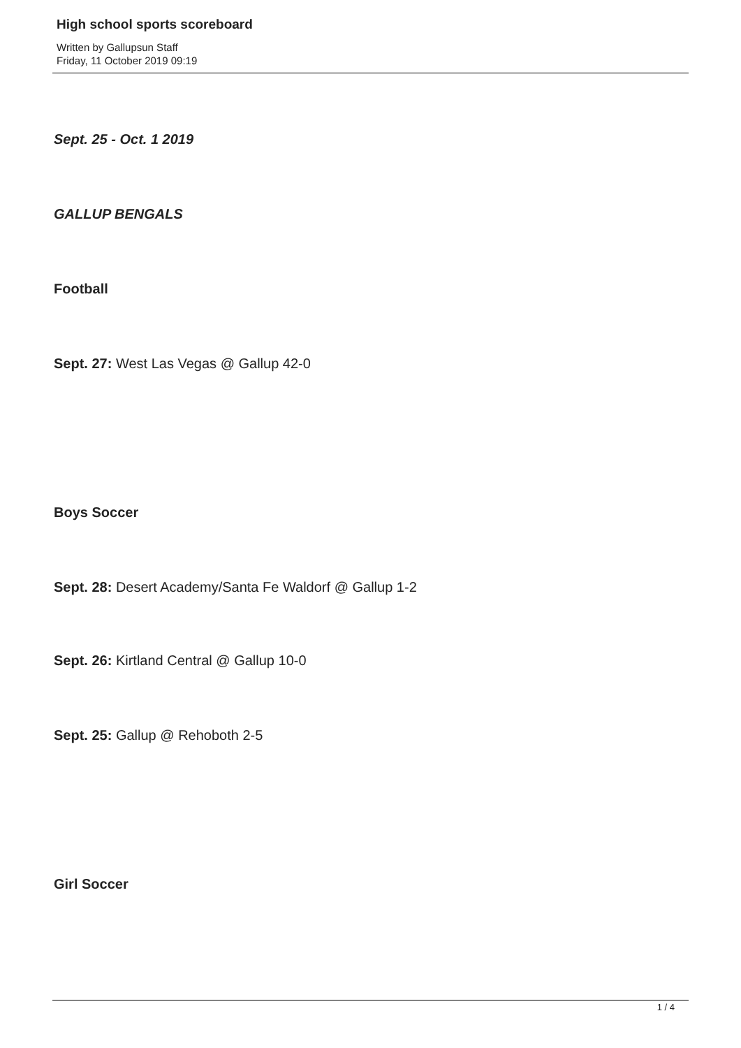High school sports scoreboard
Written by Gallupsun Staff
Friday, 11 October 2019 09:19
Sept. 25 - Oct. 1 2019
GALLUP BENGALS
Football
Sept. 27: West Las Vegas @ Gallup 42-0
Boys Soccer
Sept. 28: Desert Academy/Santa Fe Waldorf @ Gallup 1-2
Sept. 26: Kirtland Central @ Gallup 10-0
Sept. 25: Gallup @ Rehoboth 2-5
Girl Soccer
1 / 4